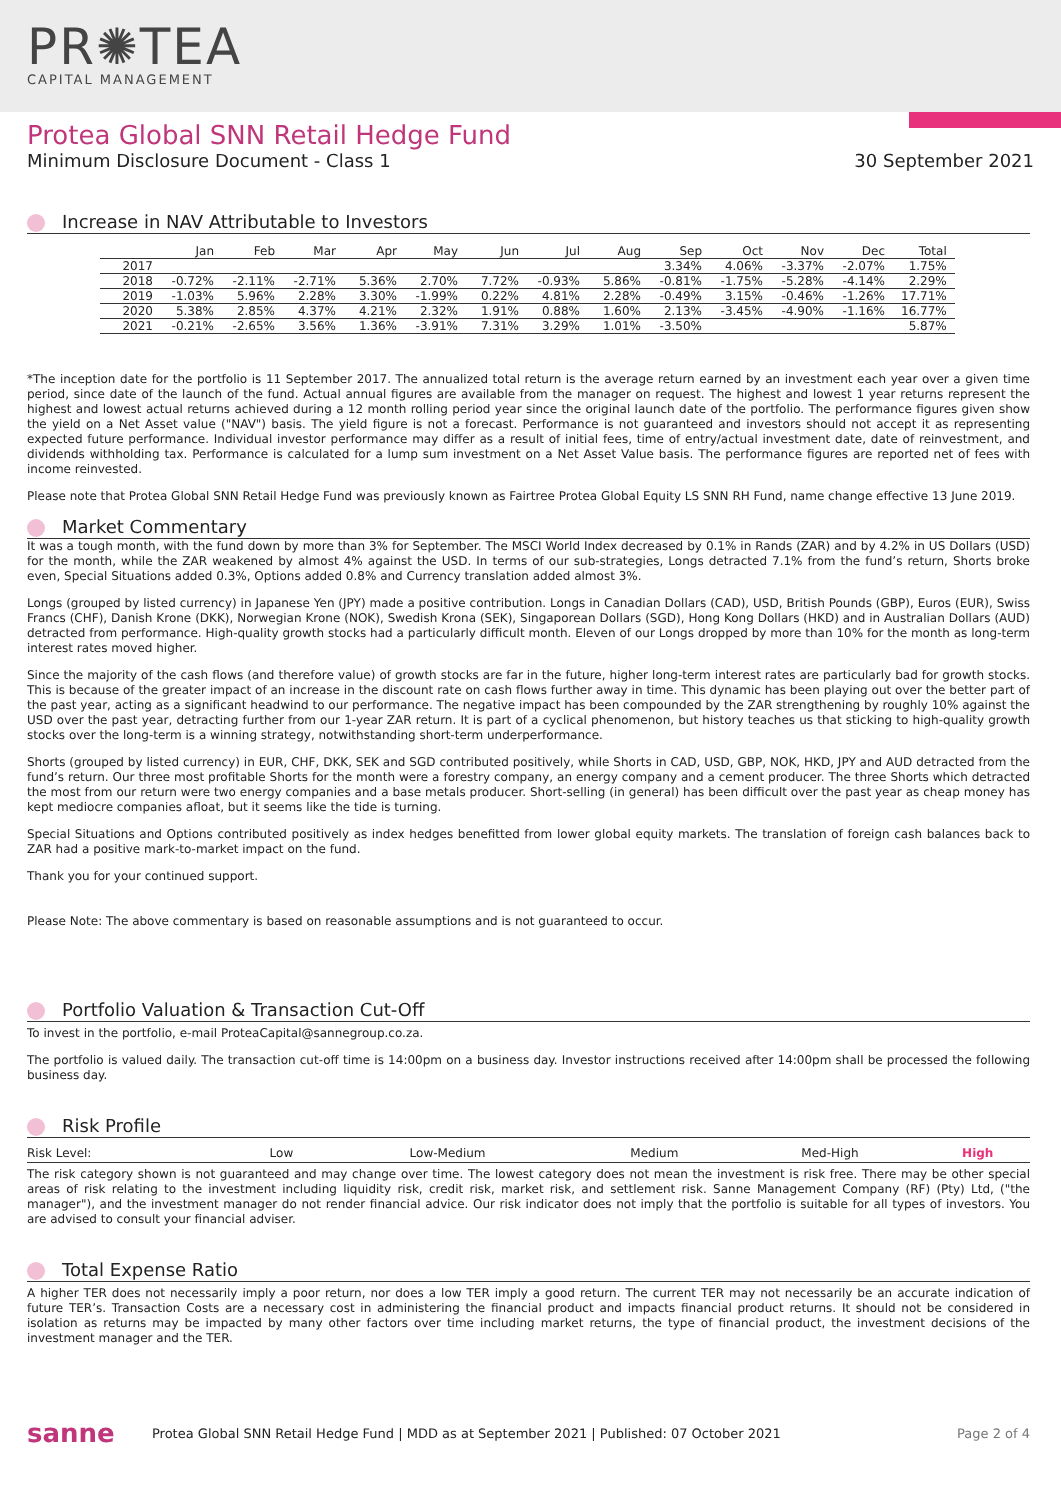PR✺TEA
CAPITAL MANAGEMENT
Protea Global SNN Retail Hedge Fund
Minimum Disclosure Document - Class 1 30 September 2021
Increase in NAV Attributable to Investors
| | Jan | Feb | Mar | Apr | May | Jun | Jul | Aug | Sep | Oct | Nov | Dec | Total |
| --- | --- | --- | --- | --- | --- | --- | --- | --- | --- | --- | --- | --- | --- |
| 2017 | | | | | | | | | 3.34% | 4.06% | -3.37% | -2.07% | 1.75% |
| 2018 | -0.72% | -2.11% | -2.71% | 5.36% | 2.70% | 7.72% | -0.93% | 5.86% | -0.81% | -1.75% | -5.28% | -4.14% | 2.29% |
| 2019 | -1.03% | 5.96% | 2.28% | 3.30% | -1.99% | 0.22% | 4.81% | 2.28% | -0.49% | 3.15% | -0.46% | -1.26% | 17.71% |
| 2020 | 5.38% | 2.85% | 4.37% | 4.21% | 2.32% | 1.91% | 0.88% | 1.60% | 2.13% | -3.45% | -4.90% | -1.16% | 16.77% |
| 2021 | -0.21% | -2.65% | 3.56% | 1.36% | -3.91% | 7.31% | 3.29% | 1.01% | -3.50% | | | | 5.87% |
*The inception date for the portfolio is 11 September 2017. The annualized total return is the average return earned by an investment each year over a given time period, since date of the launch of the fund. Actual annual figures are available from the manager on request. The highest and lowest 1 year returns represent the highest and lowest actual returns achieved during a 12 month rolling period year since the original launch date of the portfolio. The performance figures given show the yield on a Net Asset value ("NAV") basis. The yield figure is not a forecast. Performance is not guaranteed and investors should not accept it as representing expected future performance. Individual investor performance may differ as a result of initial fees, time of entry/actual investment date, date of reinvestment, and dividends withholding tax. Performance is calculated for a lump sum investment on a Net Asset Value basis. The performance figures are reported net of fees with income reinvested.
Please note that Protea Global SNN Retail Hedge Fund was previously known as Fairtree Protea Global Equity LS SNN RH Fund, name change effective 13 June 2019.
Market Commentary
It was a tough month, with the fund down by more than 3% for September. The MSCI World Index decreased by 0.1% in Rands (ZAR) and by 4.2% in US Dollars (USD) for the month, while the ZAR weakened by almost 4% against the USD. In terms of our sub-strategies, Longs detracted 7.1% from the fund’s return, Shorts broke even, Special Situations added 0.3%, Options added 0.8% and Currency translation added almost 3%.
Longs (grouped by listed currency) in Japanese Yen (JPY) made a positive contribution. Longs in Canadian Dollars (CAD), USD, British Pounds (GBP), Euros (EUR), Swiss Francs (CHF), Danish Krone (DKK), Norwegian Krone (NOK), Swedish Krona (SEK), Singaporean Dollars (SGD), Hong Kong Dollars (HKD) and in Australian Dollars (AUD) detracted from performance. High-quality growth stocks had a particularly difficult month. Eleven of our Longs dropped by more than 10% for the month as long-term interest rates moved higher.
Since the majority of the cash flows (and therefore value) of growth stocks are far in the future, higher long-term interest rates are particularly bad for growth stocks. This is because of the greater impact of an increase in the discount rate on cash flows further away in time. This dynamic has been playing out over the better part of the past year, acting as a significant headwind to our performance. The negative impact has been compounded by the ZAR strengthening by roughly 10% against the USD over the past year, detracting further from our 1-year ZAR return. It is part of a cyclical phenomenon, but history teaches us that sticking to high-quality growth stocks over the long-term is a winning strategy, notwithstanding short-term underperformance.
Shorts (grouped by listed currency) in EUR, CHF, DKK, SEK and SGD contributed positively, while Shorts in CAD, USD, GBP, NOK, HKD, JPY and AUD detracted from the fund’s return. Our three most profitable Shorts for the month were a forestry company, an energy company and a cement producer. The three Shorts which detracted the most from our return were two energy companies and a base metals producer. Short-selling (in general) has been difficult over the past year as cheap money has kept mediocre companies afloat, but it seems like the tide is turning.
Special Situations and Options contributed positively as index hedges benefitted from lower global equity markets. The translation of foreign cash balances back to ZAR had a positive mark-to-market impact on the fund.
Thank you for your continued support.
Please Note: The above commentary is based on reasonable assumptions and is not guaranteed to occur.
Portfolio Valuation & Transaction Cut-Off
To invest in the portfolio, e-mail ProteaCapital@sannegroup.co.za.
The portfolio is valued daily. The transaction cut-off time is 14:00pm on a business day. Investor instructions received after 14:00pm shall be processed the following business day.
Risk Profile
| Risk Level: | Low | Low-Medium | Medium | Med-High | High |
The risk category shown is not guaranteed and may change over time. The lowest category does not mean the investment is risk free. There may be other special areas of risk relating to the investment including liquidity risk, credit risk, market risk, and settlement risk. Sanne Management Company (RF) (Pty) Ltd, ("the manager"), and the investment manager do not render financial advice. Our risk indicator does not imply that the portfolio is suitable for all types of investors. You are advised to consult your financial adviser.
Total Expense Ratio
A higher TER does not necessarily imply a poor return, nor does a low TER imply a good return. The current TER may not necessarily be an accurate indication of future TER’s. Transaction Costs are a necessary cost in administering the financial product and impacts financial product returns. It should not be considered in isolation as returns may be impacted by many other factors over time including market returns, the type of financial product, the investment decisions of the investment manager and the TER.
sanne Protea Global SNN Retail Hedge Fund | MDD as at September 2021 | Published: 07 October 2021 Page 2 of 4